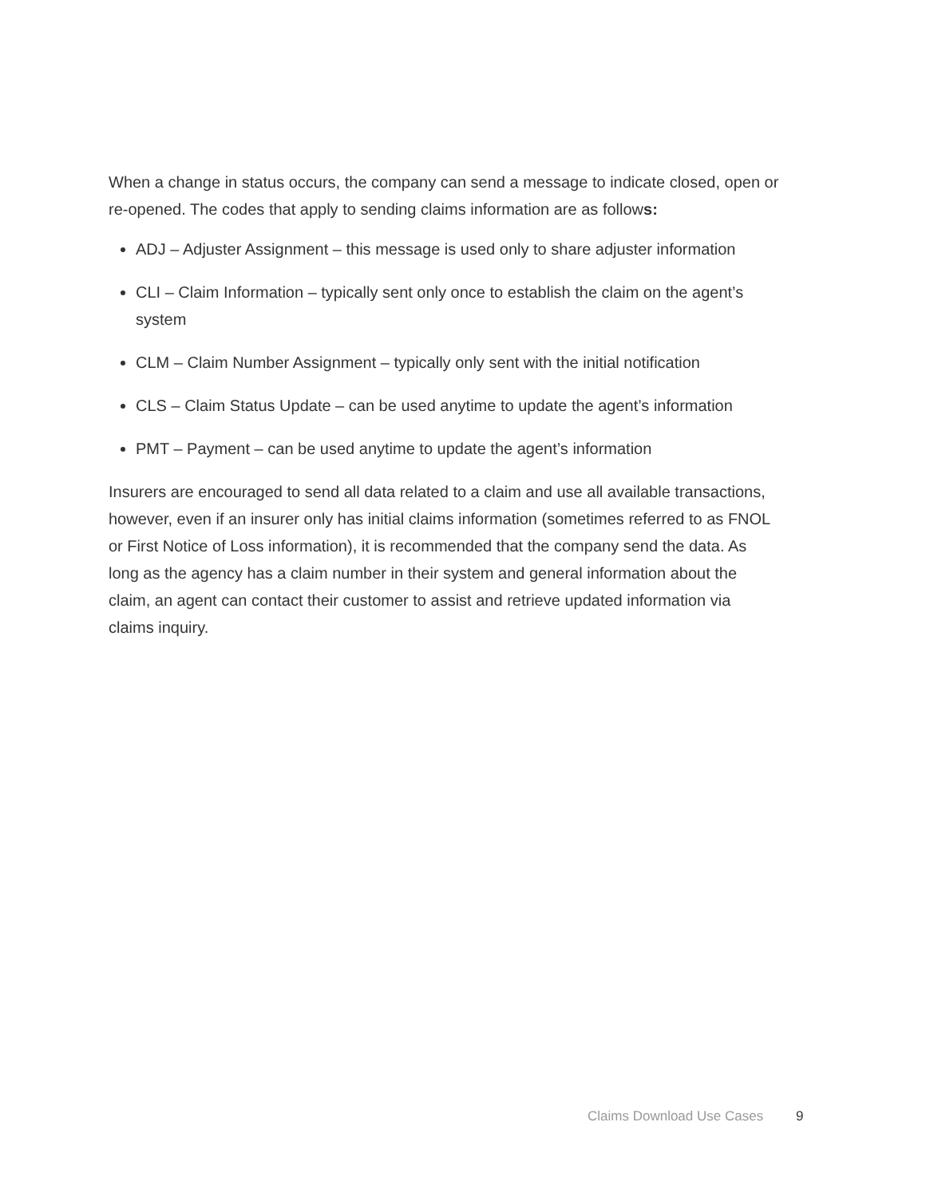When a change in status occurs, the company can send a message to indicate closed, open or re-opened. The codes that apply to sending claims information are as follows:
ADJ – Adjuster Assignment – this message is used only to share adjuster information
CLI – Claim Information – typically sent only once to establish the claim on the agent’s system
CLM – Claim Number Assignment – typically only sent with the initial notification
CLS – Claim Status Update – can be used anytime to update the agent’s information
PMT – Payment – can be used anytime to update the agent’s information
Insurers are encouraged to send all data related to a claim and use all available transactions, however, even if an insurer only has initial claims information (sometimes referred to as FNOL or First Notice of Loss information), it is recommended that the company send the data. As long as the agency has a claim number in their system and general information about the claim, an agent can contact their customer to assist and retrieve updated information via claims inquiry.
Claims Download Use Cases 9